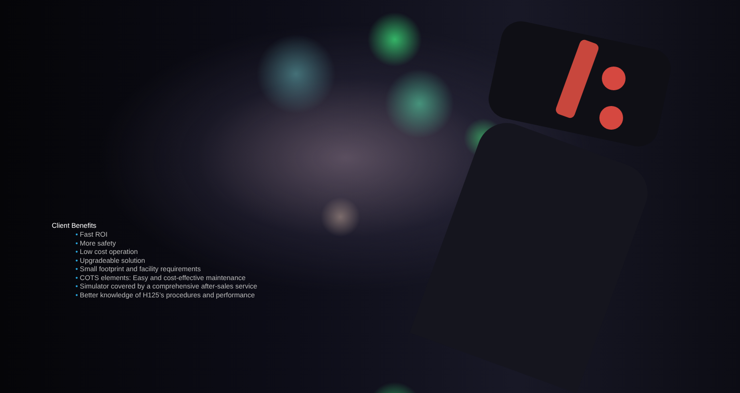Client Benefits
• Fast ROI
• More safety
• Low cost operation
• Upgradeable solution
• Small footprint and facility requirements
• COTS elements: Easy and cost-effective maintenance
• Simulator covered by a comprehensive after-sales service
• Better knowledge of H125’s procedures and performance